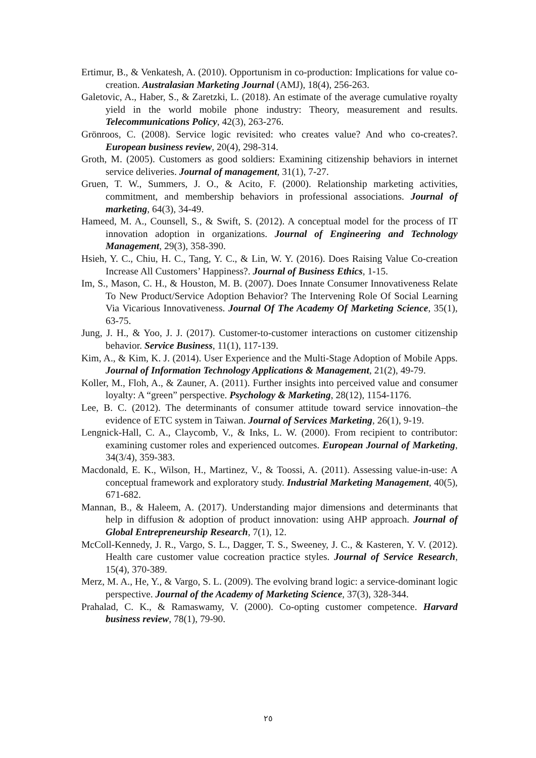Ertimur, B., & Venkatesh, A. (2010). Opportunism in co-production: Implications for value co-creation. Australasian Marketing Journal (AMJ), 18(4), 256-263.
Galetovic, A., Haber, S., & Zaretzki, L. (2018). An estimate of the average cumulative royalty yield in the world mobile phone industry: Theory, measurement and results. Telecommunications Policy, 42(3), 263-276.
Grönroos, C. (2008). Service logic revisited: who creates value? And who co-creates?. European business review, 20(4), 298-314.
Groth, M. (2005). Customers as good soldiers: Examining citizenship behaviors in internet service deliveries. Journal of management, 31(1), 7-27.
Gruen, T. W., Summers, J. O., & Acito, F. (2000). Relationship marketing activities, commitment, and membership behaviors in professional associations. Journal of marketing, 64(3), 34-49.
Hameed, M. A., Counsell, S., & Swift, S. (2012). A conceptual model for the process of IT innovation adoption in organizations. Journal of Engineering and Technology Management, 29(3), 358-390.
Hsieh, Y. C., Chiu, H. C., Tang, Y. C., & Lin, W. Y. (2016). Does Raising Value Co-creation Increase All Customers’ Happiness?. Journal of Business Ethics, 1-15.
Im, S., Mason, C. H., & Houston, M. B. (2007). Does Innate Consumer Innovativeness Relate To New Product/Service Adoption Behavior? The Intervening Role Of Social Learning Via Vicarious Innovativeness. Journal Of The Academy Of Marketing Science, 35(1), 63-75.
Jung, J. H., & Yoo, J. J. (2017). Customer-to-customer interactions on customer citizenship behavior. Service Business, 11(1), 117-139.
Kim, A., & Kim, K. J. (2014). User Experience and the Multi-Stage Adoption of Mobile Apps. Journal of Information Technology Applications & Management, 21(2), 49-79.
Koller, M., Floh, A., & Zauner, A. (2011). Further insights into perceived value and consumer loyalty: A “green” perspective. Psychology & Marketing, 28(12), 1154-1176.
Lee, B. C. (2012). The determinants of consumer attitude toward service innovation–the evidence of ETC system in Taiwan. Journal of Services Marketing, 26(1), 9-19.
Lengnick-Hall, C. A., Claycomb, V., & Inks, L. W. (2000). From recipient to contributor: examining customer roles and experienced outcomes. European Journal of Marketing, 34(3/4), 359-383.
Macdonald, E. K., Wilson, H., Martinez, V., & Toossi, A. (2011). Assessing value-in-use: A conceptual framework and exploratory study. Industrial Marketing Management, 40(5), 671-682.
Mannan, B., & Haleem, A. (2017). Understanding major dimensions and determinants that help in diffusion & adoption of product innovation: using AHP approach. Journal of Global Entrepreneurship Research, 7(1), 12.
McColl-Kennedy, J. R., Vargo, S. L., Dagger, T. S., Sweeney, J. C., & Kasteren, Y. V. (2012). Health care customer value cocreation practice styles. Journal of Service Research, 15(4), 370-389.
Merz, M. A., He, Y., & Vargo, S. L. (2009). The evolving brand logic: a service-dominant logic perspective. Journal of the Academy of Marketing Science, 37(3), 328-344.
Prahalad, C. K., & Ramaswamy, V. (2000). Co-opting customer competence. Harvard business review, 78(1), 79-90.
٢٥